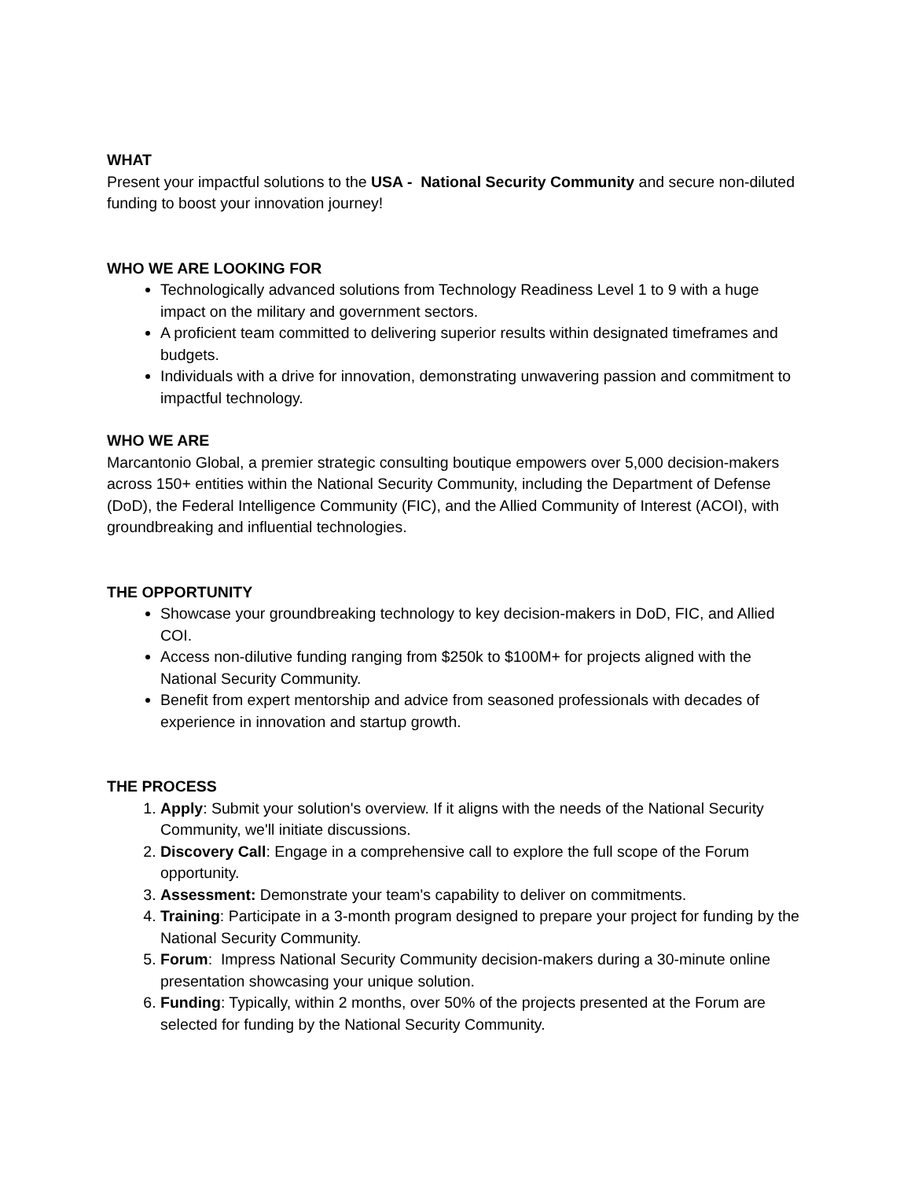WHAT
Present your impactful solutions to the USA - National Security Community and secure non-diluted funding to boost your innovation journey!
WHO WE ARE LOOKING FOR
Technologically advanced solutions from Technology Readiness Level 1 to 9 with a huge impact on the military and government sectors.
A proficient team committed to delivering superior results within designated timeframes and budgets.
Individuals with a drive for innovation, demonstrating unwavering passion and commitment to impactful technology.
WHO WE ARE
Marcantonio Global, a premier strategic consulting boutique empowers over 5,000 decision-makers across 150+ entities within the National Security Community, including the Department of Defense (DoD), the Federal Intelligence Community (FIC), and the Allied Community of Interest (ACOI), with groundbreaking and influential technologies.
THE OPPORTUNITY
Showcase your groundbreaking technology to key decision-makers in DoD, FIC, and Allied COI.
Access non-dilutive funding ranging from $250k to $100M+ for projects aligned with the National Security Community.
Benefit from expert mentorship and advice from seasoned professionals with decades of experience in innovation and startup growth.
THE PROCESS
1. Apply: Submit your solution's overview. If it aligns with the needs of the National Security Community, we'll initiate discussions.
2. Discovery Call: Engage in a comprehensive call to explore the full scope of the Forum opportunity.
3. Assessment: Demonstrate your team's capability to deliver on commitments.
4. Training: Participate in a 3-month program designed to prepare your project for funding by the National Security Community.
5. Forum: Impress National Security Community decision-makers during a 30-minute online presentation showcasing your unique solution.
6. Funding: Typically, within 2 months, over 50% of the projects presented at the Forum are selected for funding by the National Security Community.